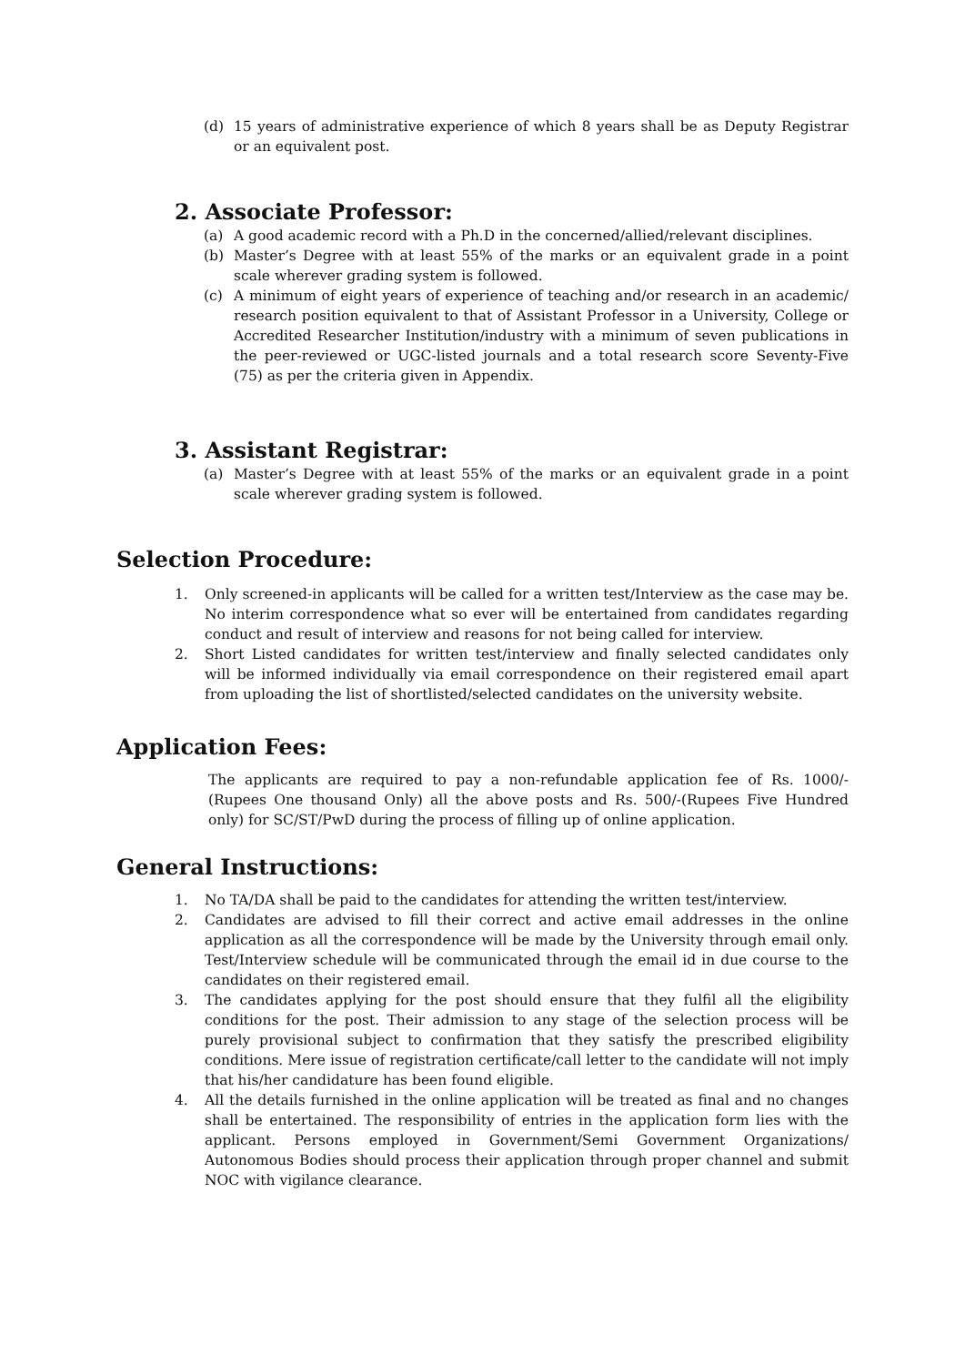(d) 15 years of administrative experience of which 8 years shall be as Deputy Registrar or an equivalent post.
2. Associate Professor:
(a) A good academic record with a Ph.D in the concerned/allied/relevant disciplines.
(b) Master’s Degree with at least 55% of the marks or an equivalent grade in a point scale wherever grading system is followed.
(c) A minimum of eight years of experience of teaching and/or research in an academic/ research position equivalent to that of Assistant Professor in a University, College or Accredited Researcher Institution/industry with a minimum of seven publications in the peer-reviewed or UGC-listed journals and a total research score Seventy-Five (75) as per the criteria given in Appendix.
3. Assistant Registrar:
(a) Master’s Degree with at least 55% of the marks or an equivalent grade in a point scale wherever grading system is followed.
Selection Procedure:
1. Only screened-in applicants will be called for a written test/Interview as the case may be. No interim correspondence what so ever will be entertained from candidates regarding conduct and result of interview and reasons for not being called for interview.
2. Short Listed candidates for written test/interview and finally selected candidates only will be informed individually via email correspondence on their registered email apart from uploading the list of shortlisted/selected candidates on the university website.
Application Fees:
The applicants are required to pay a non-refundable application fee of Rs. 1000/- (Rupees One thousand Only) all the above posts and Rs. 500/-(Rupees Five Hundred only) for SC/ST/PwD during the process of filling up of online application.
General Instructions:
1. No TA/DA shall be paid to the candidates for attending the written test/interview.
2. Candidates are advised to fill their correct and active email addresses in the online application as all the correspondence will be made by the University through email only. Test/Interview schedule will be communicated through the email id in due course to the candidates on their registered email.
3. The candidates applying for the post should ensure that they fulfil all the eligibility conditions for the post. Their admission to any stage of the selection process will be purely provisional subject to confirmation that they satisfy the prescribed eligibility conditions. Mere issue of registration certificate/call letter to the candidate will not imply that his/her candidature has been found eligible.
4. All the details furnished in the online application will be treated as final and no changes shall be entertained. The responsibility of entries in the application form lies with the applicant. Persons employed in Government/Semi Government Organizations/ Autonomous Bodies should process their application through proper channel and submit NOC with vigilance clearance.